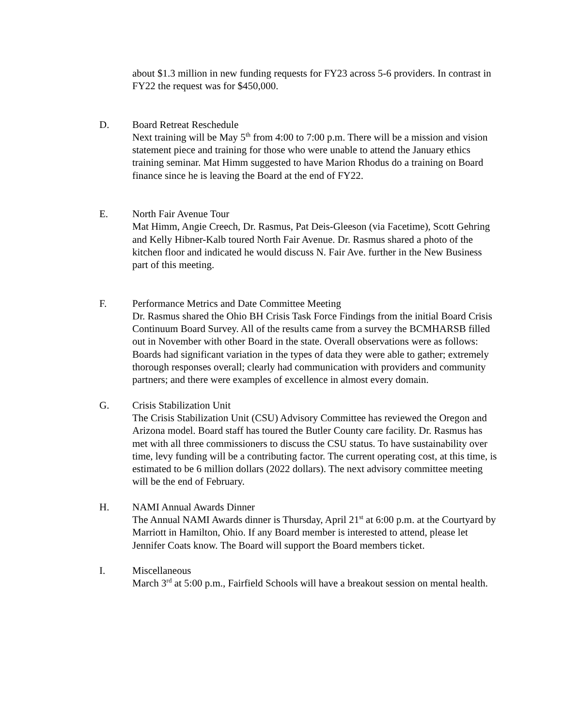about $1.3 million in new funding requests for FY23 across 5-6 providers. In contrast in FY22 the request was for $450,000.
D. Board Retreat Reschedule
Next training will be May 5<sup>th</sup> from 4:00 to 7:00 p.m. There will be a mission and vision statement piece and training for those who were unable to attend the January ethics training seminar. Mat Himm suggested to have Marion Rhodus do a training on Board finance since he is leaving the Board at the end of FY22.
E. North Fair Avenue Tour
Mat Himm, Angie Creech, Dr. Rasmus, Pat Deis-Gleeson (via Facetime), Scott Gehring and Kelly Hibner-Kalb toured North Fair Avenue. Dr. Rasmus shared a photo of the kitchen floor and indicated he would discuss N. Fair Ave. further in the New Business part of this meeting.
F. Performance Metrics and Date Committee Meeting
Dr. Rasmus shared the Ohio BH Crisis Task Force Findings from the initial Board Crisis Continuum Board Survey. All of the results came from a survey the BCMHARSB filled out in November with other Board in the state. Overall observations were as follows: Boards had significant variation in the types of data they were able to gather; extremely thorough responses overall; clearly had communication with providers and community partners; and there were examples of excellence in almost every domain.
G. Crisis Stabilization Unit
The Crisis Stabilization Unit (CSU) Advisory Committee has reviewed the Oregon and Arizona model. Board staff has toured the Butler County care facility. Dr. Rasmus has met with all three commissioners to discuss the CSU status. To have sustainability over time, levy funding will be a contributing factor. The current operating cost, at this time, is estimated to be 6 million dollars (2022 dollars). The next advisory committee meeting will be the end of February.
H. NAMI Annual Awards Dinner
The Annual NAMI Awards dinner is Thursday, April 21<sup>st</sup> at 6:00 p.m. at the Courtyard by Marriott in Hamilton, Ohio. If any Board member is interested to attend, please let Jennifer Coats know. The Board will support the Board members ticket.
I. Miscellaneous
March 3<sup>rd</sup> at 5:00 p.m., Fairfield Schools will have a breakout session on mental health.